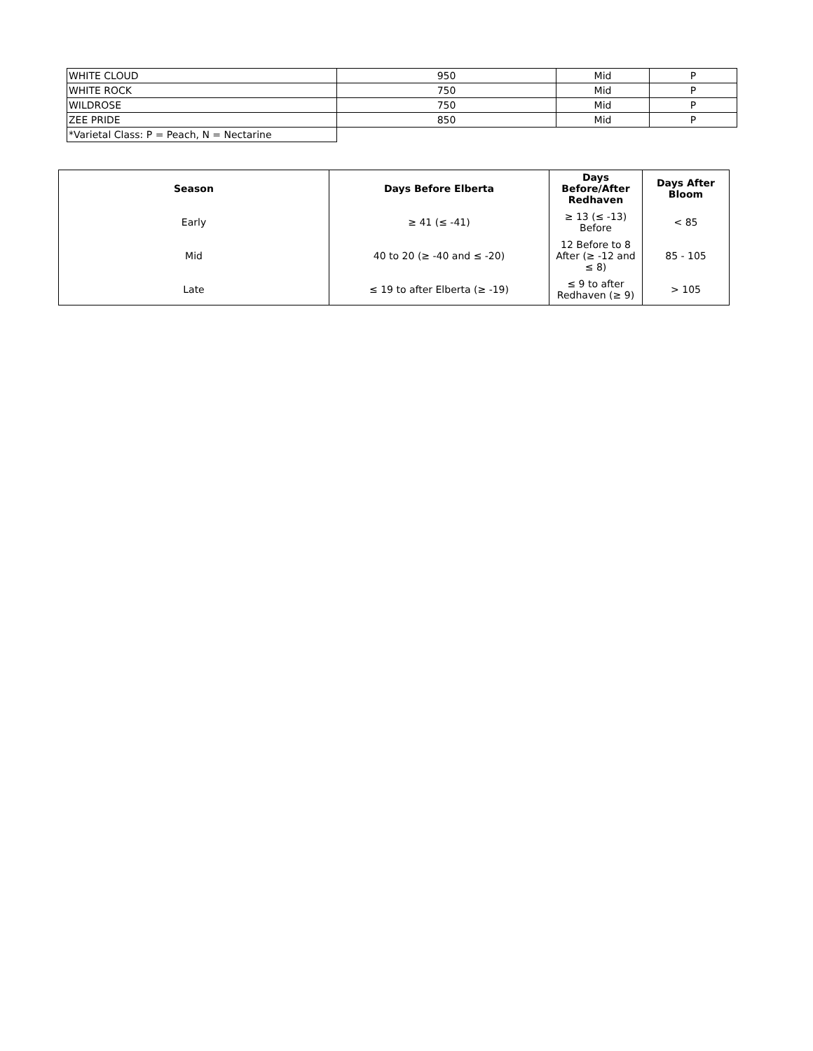| WHITE CLOUD | 950 | Mid | P |
| WHITE ROCK | 750 | Mid | P |
| WILDROSE | 750 | Mid | P |
| ZEE PRIDE | 850 | Mid | P |
| *Varietal Class: P = Peach, N = Nectarine | | | |
| Season | Days Before Elberta | Days Before/After Redhaven | Days After Bloom |
| --- | --- | --- | --- |
| Early | ≥ 41 (≤ -41) | ≥ 13 (≤ -13) Before | < 85 |
| Mid | 40 to 20 (≥ -40 and ≤ -20) | 12 Before to 8 After (≥ -12 and ≤ 8) | 85 - 105 |
| Late | ≤ 19 to after Elberta (≥ -19) | ≤ 9 to after Redhaven (≥ 9) | > 105 |